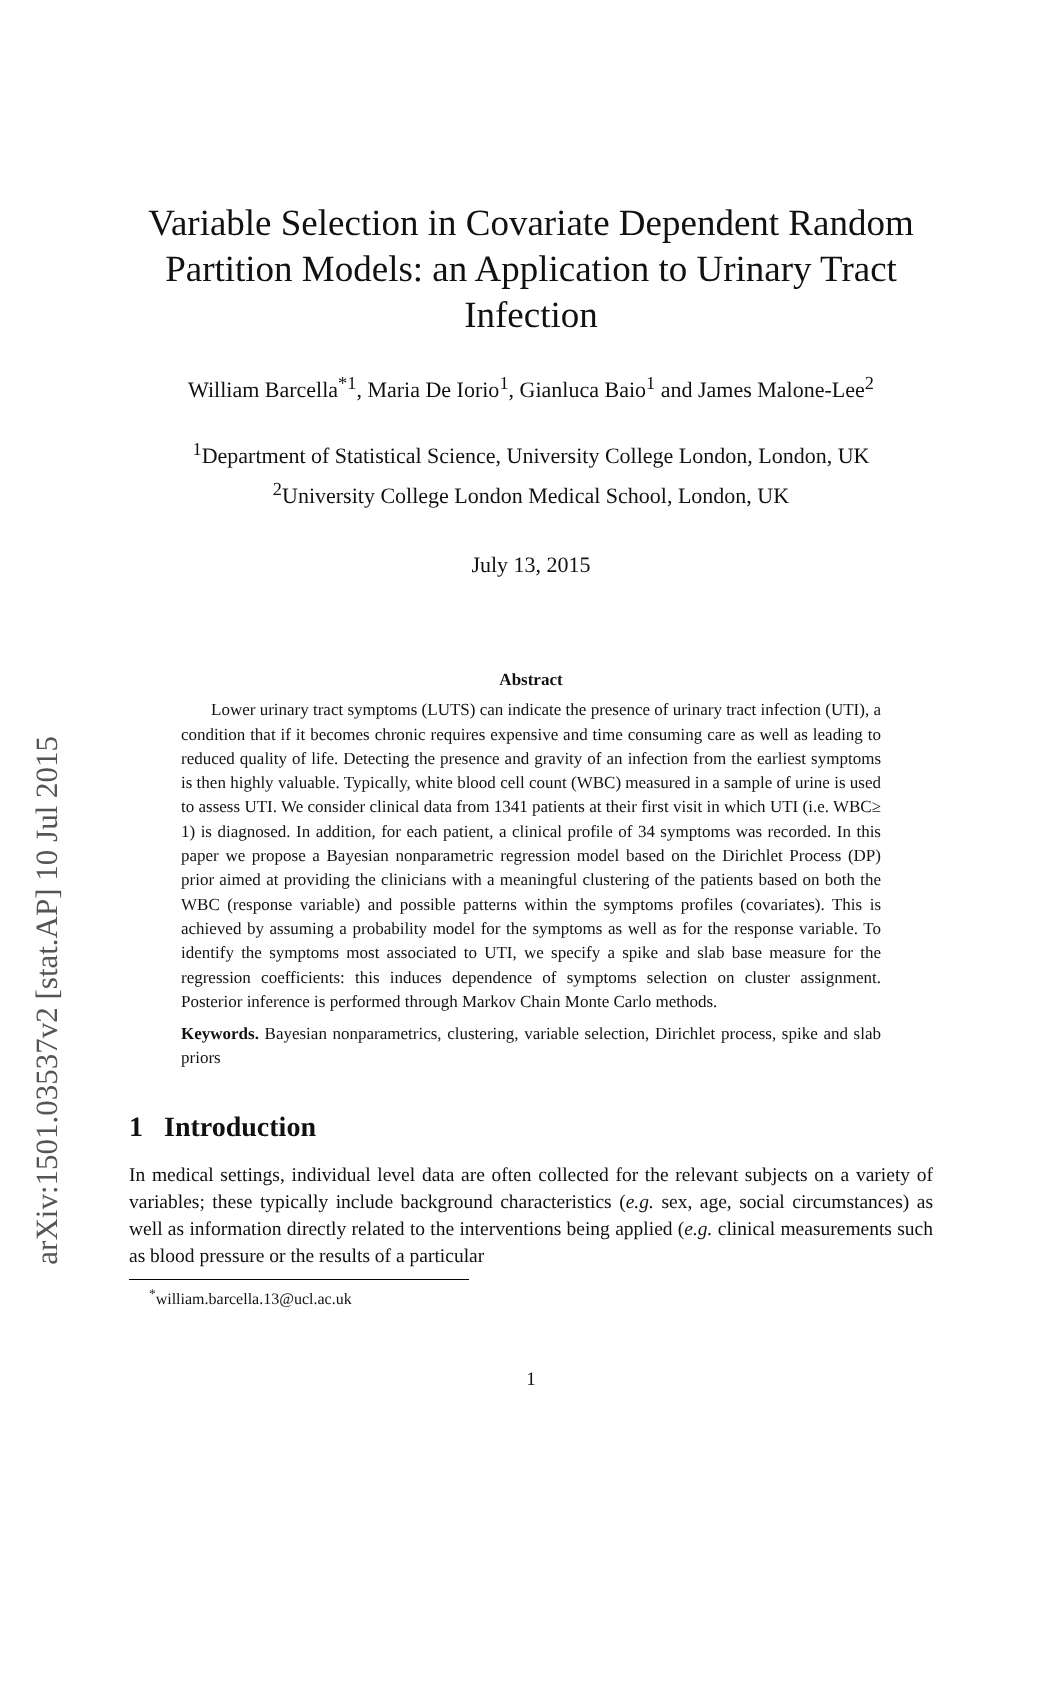arXiv:1501.03537v2 [stat.AP] 10 Jul 2015
Variable Selection in Covariate Dependent Random Partition Models: an Application to Urinary Tract Infection
William Barcella<sup>*1</sup>, Maria De Iorio<sup>1</sup>, Gianluca Baio<sup>1</sup> and James Malone-Lee<sup>2</sup>
<sup>1</sup> Department of Statistical Science, University College London, London, UK
<sup>2</sup> University College London Medical School, London, UK
July 13, 2015
Abstract
Lower urinary tract symptoms (LUTS) can indicate the presence of urinary tract infection (UTI), a condition that if it becomes chronic requires expensive and time consuming care as well as leading to reduced quality of life. Detecting the presence and gravity of an infection from the earliest symptoms is then highly valuable. Typically, white blood cell count (WBC) measured in a sample of urine is used to assess UTI. We consider clinical data from 1341 patients at their first visit in which UTI (i.e. WBC≥ 1) is diagnosed. In addition, for each patient, a clinical profile of 34 symptoms was recorded. In this paper we propose a Bayesian nonparametric regression model based on the Dirichlet Process (DP) prior aimed at providing the clinicians with a meaningful clustering of the patients based on both the WBC (response variable) and possible patterns within the symptoms profiles (covariates). This is achieved by assuming a probability model for the symptoms as well as for the response variable. To identify the symptoms most associated to UTI, we specify a spike and slab base measure for the regression coefficients: this induces dependence of symptoms selection on cluster assignment. Posterior inference is performed through Markov Chain Monte Carlo methods.
Keywords. Bayesian nonparametrics, clustering, variable selection, Dirichlet process, spike and slab priors
1 Introduction
In medical settings, individual level data are often collected for the relevant subjects on a variety of variables; these typically include background characteristics (e.g. sex, age, social circumstances) as well as information directly related to the interventions being applied (e.g. clinical measurements such as blood pressure or the results of a particular
<sup>*</sup> william.barcella.13@ucl.ac.uk
1